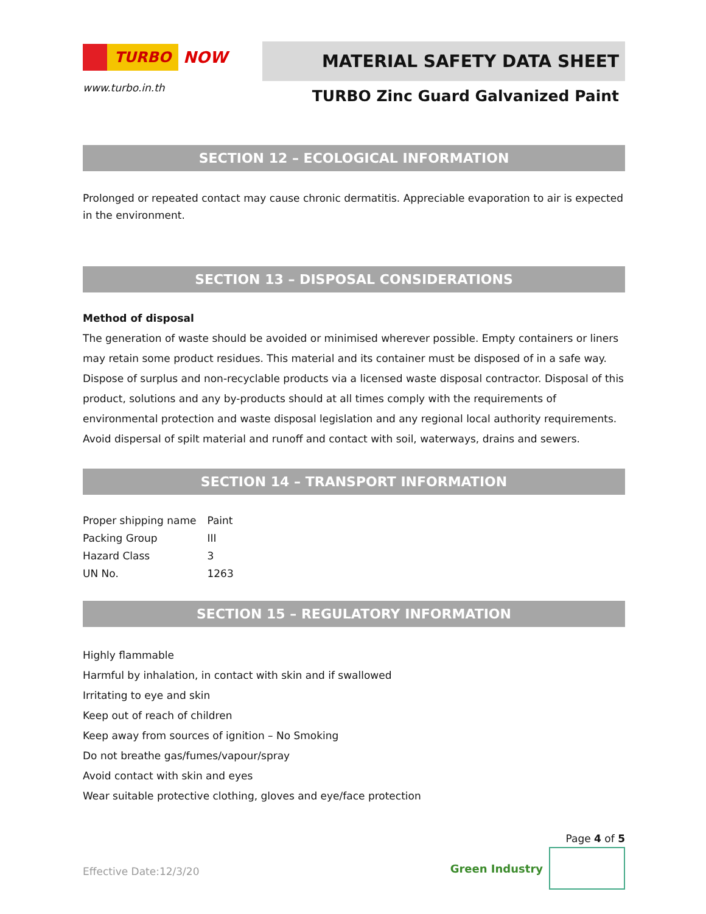TURBO NOW
www.turbo.in.th
MATERIAL SAFETY DATA SHEET
TURBO Zinc Guard Galvanized Paint
SECTION 12 – ECOLOGICAL INFORMATION
Prolonged or repeated contact may cause chronic dermatitis. Appreciable evaporation to air is expected in the environment.
SECTION 13 – DISPOSAL CONSIDERATIONS
Method of disposal
The generation of waste should be avoided or minimised wherever possible. Empty containers or liners may retain some product residues. This material and its container must be disposed of in a safe way. Dispose of surplus and non-recyclable products via a licensed waste disposal contractor. Disposal of this product, solutions and any by-products should at all times comply with the requirements of environmental protection and waste disposal legislation and any regional local authority requirements. Avoid dispersal of spilt material and runoff and contact with soil, waterways, drains and sewers.
SECTION 14 – TRANSPORT INFORMATION
| Proper shipping name | Paint |
| Packing Group | III |
| Hazard Class | 3 |
| UN No. | 1263 |
SECTION 15 – REGULATORY INFORMATION
Highly flammable
Harmful by inhalation, in contact with skin and if swallowed
Irritating to eye and skin
Keep out of reach of children
Keep away from sources of ignition – No Smoking
Do not breathe gas/fumes/vapour/spray
Avoid contact with skin and eyes
Wear suitable protective clothing, gloves and eye/face protection
Effective Date:12/3/20
Page 4 of 5
Green Industry